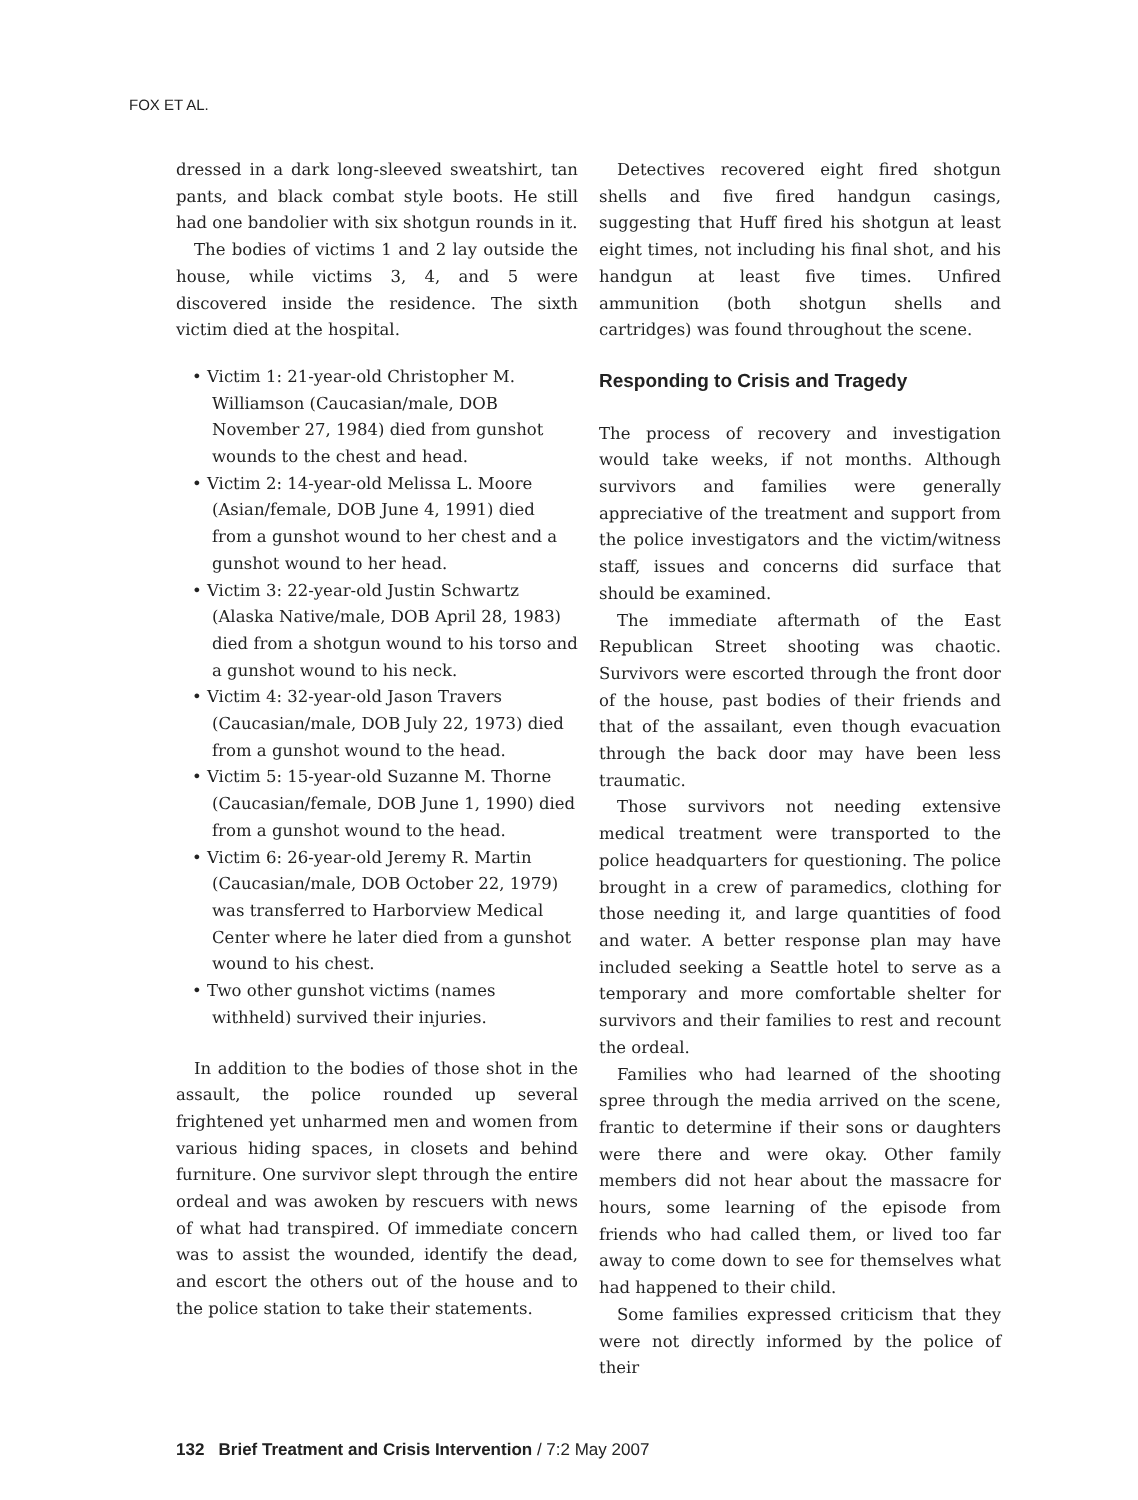FOX ET AL.
dressed in a dark long-sleeved sweatshirt, tan pants, and black combat style boots. He still had one bandolier with six shotgun rounds in it.
The bodies of victims 1 and 2 lay outside the house, while victims 3, 4, and 5 were discovered inside the residence. The sixth victim died at the hospital.
• Victim 1: 21-year-old Christopher M. Williamson (Caucasian/male, DOB November 27, 1984) died from gunshot wounds to the chest and head.
• Victim 2: 14-year-old Melissa L. Moore (Asian/female, DOB June 4, 1991) died from a gunshot wound to her chest and a gunshot wound to her head.
• Victim 3: 22-year-old Justin Schwartz (Alaska Native/male, DOB April 28, 1983) died from a shotgun wound to his torso and a gunshot wound to his neck.
• Victim 4: 32-year-old Jason Travers (Caucasian/male, DOB July 22, 1973) died from a gunshot wound to the head.
• Victim 5: 15-year-old Suzanne M. Thorne (Caucasian/female, DOB June 1, 1990) died from a gunshot wound to the head.
• Victim 6: 26-year-old Jeremy R. Martin (Caucasian/male, DOB October 22, 1979) was transferred to Harborview Medical Center where he later died from a gunshot wound to his chest.
• Two other gunshot victims (names withheld) survived their injuries.
In addition to the bodies of those shot in the assault, the police rounded up several frightened yet unharmed men and women from various hiding spaces, in closets and behind furniture. One survivor slept through the entire ordeal and was awoken by rescuers with news of what had transpired. Of immediate concern was to assist the wounded, identify the dead, and escort the others out of the house and to the police station to take their statements.
Detectives recovered eight fired shotgun shells and five fired handgun casings, suggesting that Huff fired his shotgun at least eight times, not including his final shot, and his handgun at least five times. Unfired ammunition (both shotgun shells and cartridges) was found throughout the scene.
Responding to Crisis and Tragedy
The process of recovery and investigation would take weeks, if not months. Although survivors and families were generally appreciative of the treatment and support from the police investigators and the victim/witness staff, issues and concerns did surface that should be examined.
The immediate aftermath of the East Republican Street shooting was chaotic. Survivors were escorted through the front door of the house, past bodies of their friends and that of the assailant, even though evacuation through the back door may have been less traumatic.
Those survivors not needing extensive medical treatment were transported to the police headquarters for questioning. The police brought in a crew of paramedics, clothing for those needing it, and large quantities of food and water. A better response plan may have included seeking a Seattle hotel to serve as a temporary and more comfortable shelter for survivors and their families to rest and recount the ordeal.
Families who had learned of the shooting spree through the media arrived on the scene, frantic to determine if their sons or daughters were there and were okay. Other family members did not hear about the massacre for hours, some learning of the episode from friends who had called them, or lived too far away to come down to see for themselves what had happened to their child.
Some families expressed criticism that they were not directly informed by the police of their
132 Brief Treatment and Crisis Intervention / 7:2 May 2007